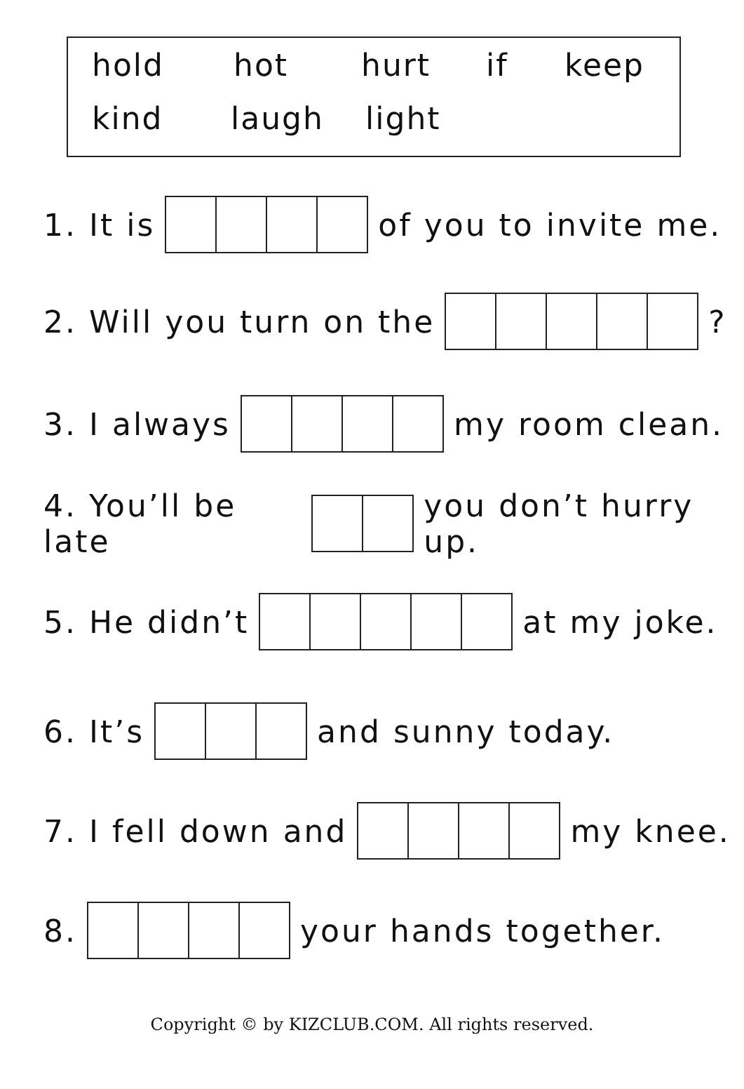hold hot hurt if keep
kind laugh light
1. It is of you to invite me.
2. Will you turn on the ?
3. I always my room clean.
4. You’ll be late you don’t hurry up.
5. He didn’t at my joke.
6. It’s and sunny today.
7. I fell down and my knee.
8. your hands together.
Copyright © by KIZCLUB.COM. All rights reserved.